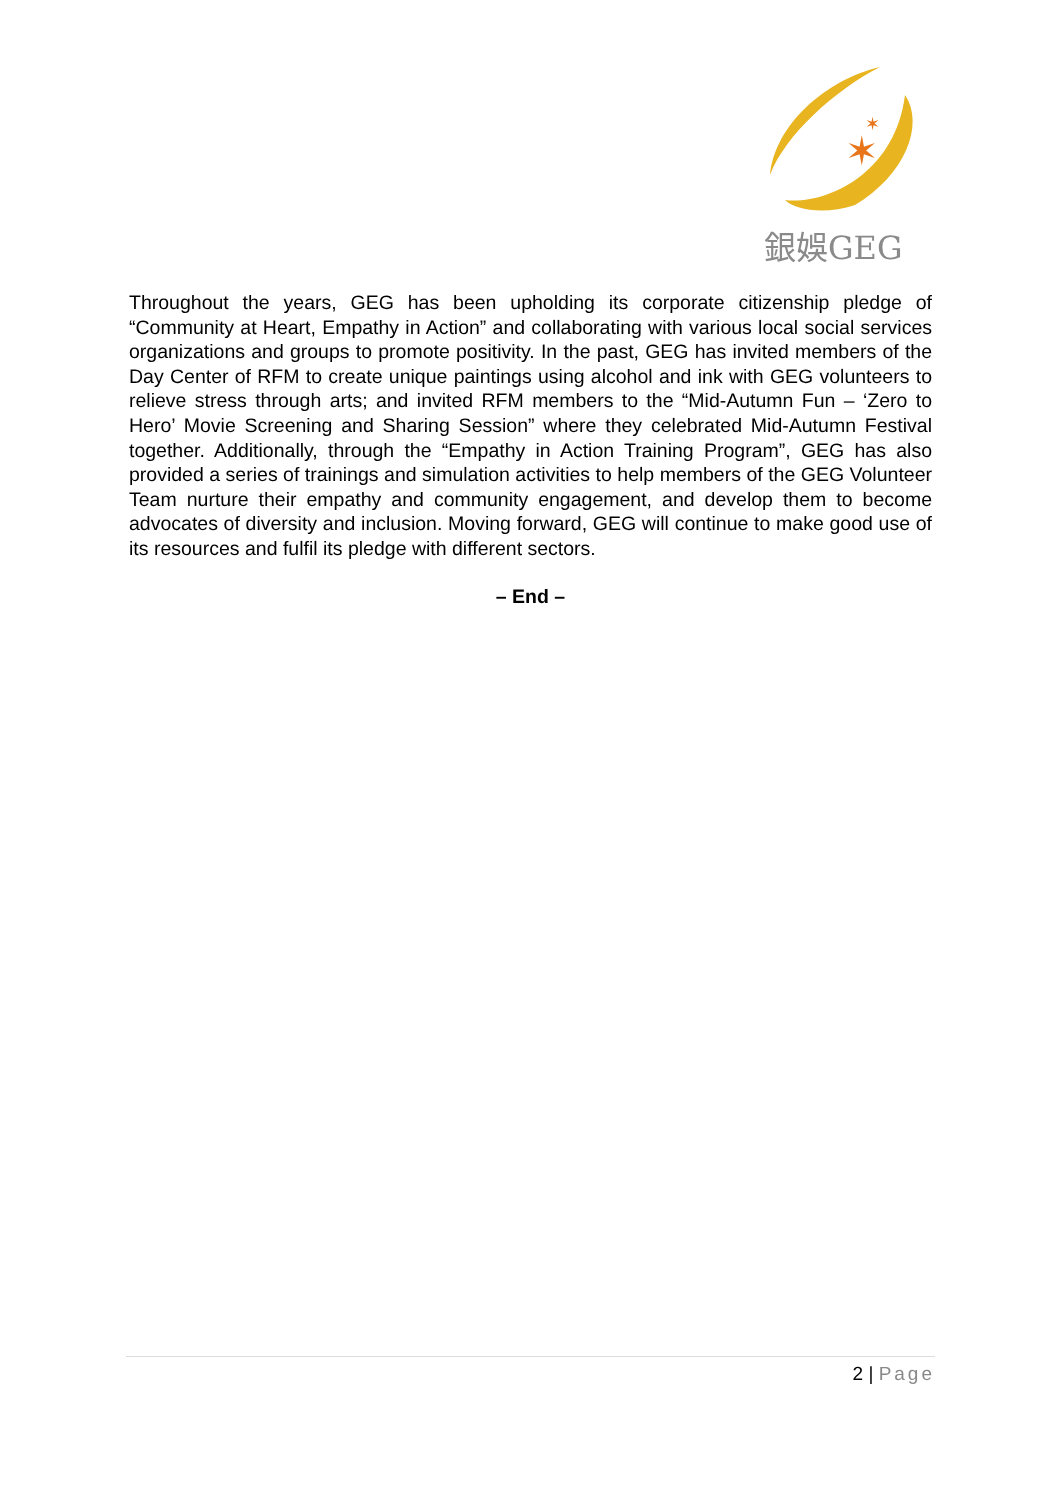✶
✶
銀娛GEG
Throughout the years, GEG has been upholding its corporate citizenship pledge of “Community at Heart, Empathy in Action” and collaborating with various local social services organizations and groups to promote positivity. In the past, GEG has invited members of the Day Center of RFM to create unique paintings using alcohol and ink with GEG volunteers to relieve stress through arts; and invited RFM members to the “Mid-Autumn Fun – ‘Zero to Hero’ Movie Screening and Sharing Session” where they celebrated Mid-Autumn Festival together. Additionally, through the “Empathy in Action Training Program”, GEG has also provided a series of trainings and simulation activities to help members of the GEG Volunteer Team nurture their empathy and community engagement, and develop them to become advocates of diversity and inclusion. Moving forward, GEG will continue to make good use of its resources and fulfil its pledge with different sectors.
– End –
2 | Page